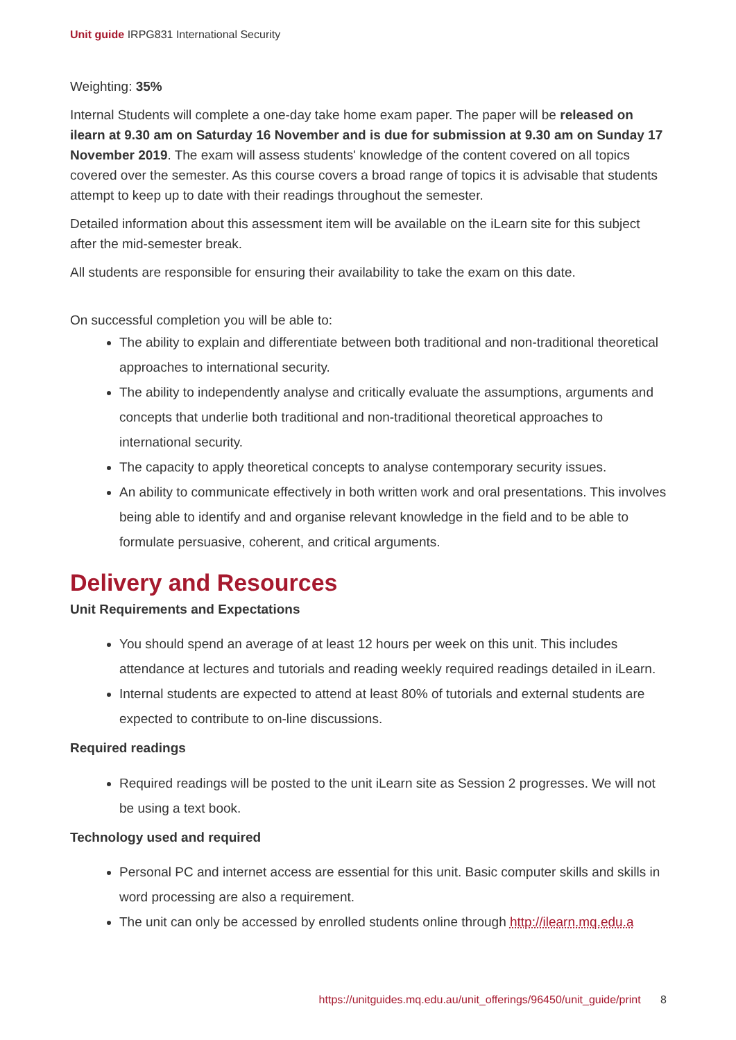Unit guide IRPG831 International Security
Weighting: 35%
Internal Students will complete a one-day take home exam paper. The paper will be released on ilearn at 9.30 am on Saturday 16 November and is due for submission at 9.30 am on Sunday 17 November 2019. The exam will assess students' knowledge of the content covered on all topics covered over the semester. As this course covers a broad range of topics it is advisable that students attempt to keep up to date with their readings throughout the semester.
Detailed information about this assessment item will be available on the iLearn site for this subject after the mid-semester break.
All students are responsible for ensuring their availability to take the exam on this date.
On successful completion you will be able to:
The ability to explain and differentiate between both traditional and non-traditional theoretical approaches to international security.
The ability to independently analyse and critically evaluate the assumptions, arguments and concepts that underlie both traditional and non-traditional theoretical approaches to international security.
The capacity to apply theoretical concepts to analyse contemporary security issues.
An ability to communicate effectively in both written work and oral presentations. This involves being able to identify and and organise relevant knowledge in the field and to be able to formulate persuasive, coherent, and critical arguments.
Delivery and Resources
Unit Requirements and Expectations
You should spend an average of at least 12 hours per week on this unit. This includes attendance at lectures and tutorials and reading weekly required readings detailed in iLearn.
Internal students are expected to attend at least 80% of tutorials and external students are expected to contribute to on-line discussions.
Required readings
Required readings will be posted to the unit iLearn site as Session 2 progresses. We will not be using a text book.
Technology used and required
Personal PC and internet access are essential for this unit. Basic computer skills and skills in word processing are also a requirement.
The unit can only be accessed by enrolled students online through http://ilearn.mq.edu.a
https://unitguides.mq.edu.au/unit_offerings/96450/unit_guide/print 8